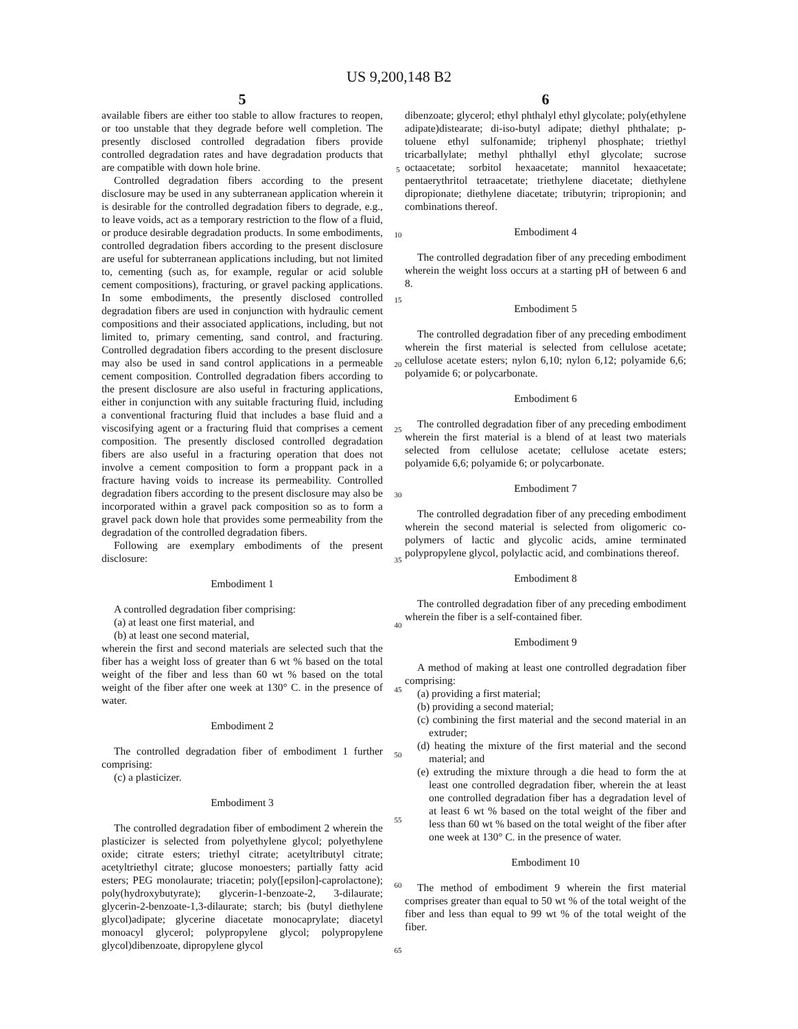US 9,200,148 B2
5
available fibers are either too stable to allow fractures to reopen, or too unstable that they degrade before well completion. The presently disclosed controlled degradation fibers provide controlled degradation rates and have degradation products that are compatible with down hole brine.
Controlled degradation fibers according to the present disclosure may be used in any subterranean application wherein it is desirable for the controlled degradation fibers to degrade, e.g., to leave voids, act as a temporary restriction to the flow of a fluid, or produce desirable degradation products. In some embodiments, controlled degradation fibers according to the present disclosure are useful for subterranean applications including, but not limited to, cementing (such as, for example, regular or acid soluble cement compositions), fracturing, or gravel packing applications. In some embodiments, the presently disclosed controlled degradation fibers are used in conjunction with hydraulic cement compositions and their associated applications, including, but not limited to, primary cementing, sand control, and fracturing. Controlled degradation fibers according to the present disclosure may also be used in sand control applications in a permeable cement composition. Controlled degradation fibers according to the present disclosure are also useful in fracturing applications, either in conjunction with any suitable fracturing fluid, including a conventional fracturing fluid that includes a base fluid and a viscosifying agent or a fracturing fluid that comprises a cement composition. The presently disclosed controlled degradation fibers are also useful in a fracturing operation that does not involve a cement composition to form a proppant pack in a fracture having voids to increase its permeability. Controlled degradation fibers according to the present disclosure may also be incorporated within a gravel pack composition so as to form a gravel pack down hole that provides some permeability from the degradation of the controlled degradation fibers.
Following are exemplary embodiments of the present disclosure:
Embodiment 1
A controlled degradation fiber comprising:
(a) at least one first material, and
(b) at least one second material,
wherein the first and second materials are selected such that the fiber has a weight loss of greater than 6 wt % based on the total weight of the fiber and less than 60 wt % based on the total weight of the fiber after one week at 130° C. in the presence of water.
Embodiment 2
The controlled degradation fiber of embodiment 1 further comprising:
(c) a plasticizer.
Embodiment 3
The controlled degradation fiber of embodiment 2 wherein the plasticizer is selected from polyethylene glycol; polyethylene oxide; citrate esters; triethyl citrate; acetyltributyl citrate; acetyltriethyl citrate; glucose monoesters; partially fatty acid esters; PEG monolaurate; triacetin; poly([epsilon]-caprolactone); poly(hydroxybutyrate); glycerin-1-benzoate-2, 3-dilaurate; glycerin-2-benzoate-1,3-dilaurate; starch; bis (butyl diethylene glycol)adipate; glycerine diacetate monocaprylate; diacetyl monoacyl glycerol; polypropylene glycol; polypropylene glycol)dibenzoate, dipropylene glycol
6
dibenzoate; glycerol; ethyl phthalyl ethyl glycolate; poly(ethylene adipate)distearate; di-iso-butyl adipate; diethyl phthalate; p-toluene ethyl sulfonamide; triphenyl phosphate; triethyl tricarballylate; methyl phthallyl ethyl glycolate; sucrose octaacetate; sorbitol hexaacetate; mannitol hexaacetate; pentaerythritol tetraacetate; triethylene diacetate; diethylene dipropionate; diethylene diacetate; tributyrin; tripropionin; and combinations thereof.
Embodiment 4
The controlled degradation fiber of any preceding embodiment wherein the weight loss occurs at a starting pH of between 6 and 8.
Embodiment 5
The controlled degradation fiber of any preceding embodiment wherein the first material is selected from cellulose acetate; cellulose acetate esters; nylon 6,10; nylon 6,12; polyamide 6,6; polyamide 6; or polycarbonate.
Embodiment 6
The controlled degradation fiber of any preceding embodiment wherein the first material is a blend of at least two materials selected from cellulose acetate; cellulose acetate esters; polyamide 6,6; polyamide 6; or polycarbonate.
Embodiment 7
The controlled degradation fiber of any preceding embodiment wherein the second material is selected from oligomeric co-polymers of lactic and glycolic acids, amine terminated polypropylene glycol, polylactic acid, and combinations thereof.
Embodiment 8
The controlled degradation fiber of any preceding embodiment wherein the fiber is a self-contained fiber.
Embodiment 9
A method of making at least one controlled degradation fiber comprising:
(a) providing a first material;
(b) providing a second material;
(c) combining the first material and the second material in an extruder;
(d) heating the mixture of the first material and the second material; and
(e) extruding the mixture through a die head to form the at least one controlled degradation fiber, wherein the at least one controlled degradation fiber has a degradation level of at least 6 wt % based on the total weight of the fiber and less than 60 wt % based on the total weight of the fiber after one week at 130° C. in the presence of water.
Embodiment 10
The method of embodiment 9 wherein the first material comprises greater than equal to 50 wt % of the total weight of the fiber and less than equal to 99 wt % of the total weight of the fiber.
5
10
15
20
25
30
35
40
45
50
55
60
65